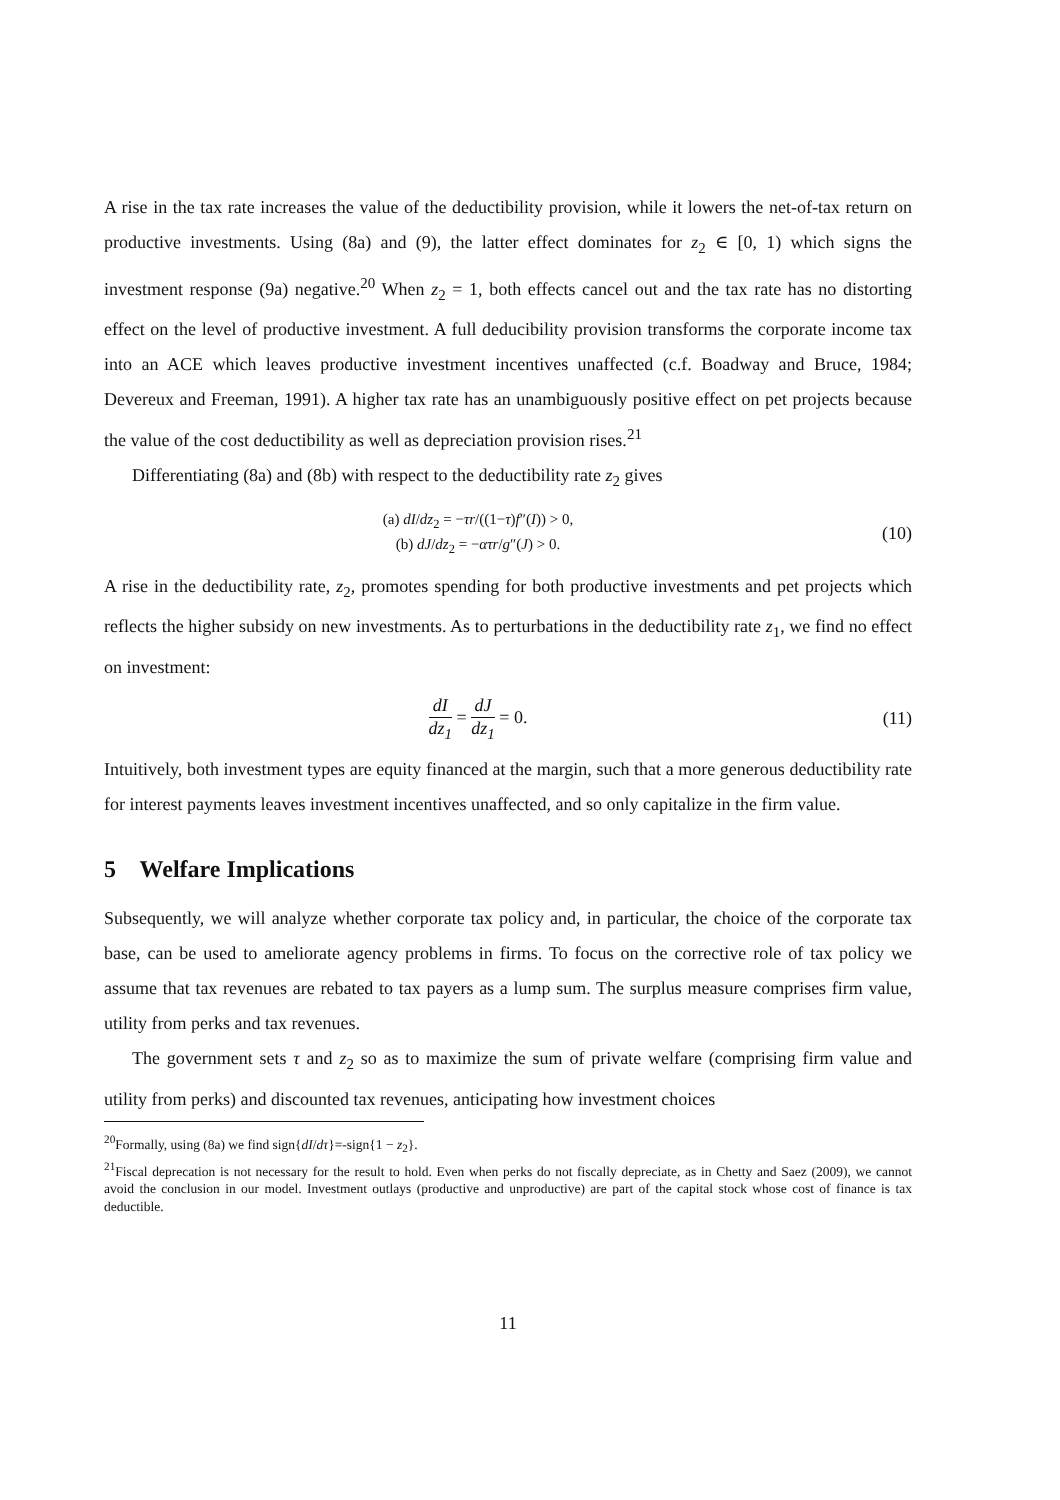A rise in the tax rate increases the value of the deductibility provision, while it lowers the net-of-tax return on productive investments. Using (8a) and (9), the latter effect dominates for z<sub>2</sub> ∈ [0, 1) which signs the investment response (9a) negative.<sup>20</sup> When z<sub>2</sub> = 1, both effects cancel out and the tax rate has no distorting effect on the level of productive investment. A full deducibility provision transforms the corporate income tax into an ACE which leaves productive investment incentives unaffected (c.f. Boadway and Bruce, 1984; Devereux and Freeman, 1991). A higher tax rate has an unambiguously positive effect on pet projects because the value of the cost deductibility as well as depreciation provision rises.<sup>21</sup>
Differentiating (8a) and (8b) with respect to the deductibility rate z<sub>2</sub> gives
(a) dI/dz<sub>2</sub> = −τr/((1−τ)f″(I)) > 0,
(b) dJ/dz<sub>2</sub> = −ατr/g″(J) > 0.
(10)
A rise in the deductibility rate, z<sub>2</sub>, promotes spending for both productive investments and pet projects which reflects the higher subsidy on new investments. As to perturbations in the deductibility rate z<sub>1</sub>, we find no effect on investment:
dI dz<sub>1</sub> = dJ dz<sub>1</sub> = 0. (11)
Intuitively, both investment types are equity financed at the margin, such that a more generous deductibility rate for interest payments leaves investment incentives unaffected, and so only capitalize in the firm value.
5 Welfare Implications
Subsequently, we will analyze whether corporate tax policy and, in particular, the choice of the corporate tax base, can be used to ameliorate agency problems in firms. To focus on the corrective role of tax policy we assume that tax revenues are rebated to tax payers as a lump sum. The surplus measure comprises firm value, utility from perks and tax revenues.
The government sets τ and z<sub>2</sub> so as to maximize the sum of private welfare (comprising firm value and utility from perks) and discounted tax revenues, anticipating how investment choices
<sup>20</sup> Formally, using (8a) we find sign{dI/dτ}=-sign{1 − z<sub>2</sub>}.
<sup>21</sup> Fiscal deprecation is not necessary for the result to hold. Even when perks do not fiscally depreciate, as in Chetty and Saez (2009), we cannot avoid the conclusion in our model. Investment outlays (productive and unproductive) are part of the capital stock whose cost of finance is tax deductible.
11